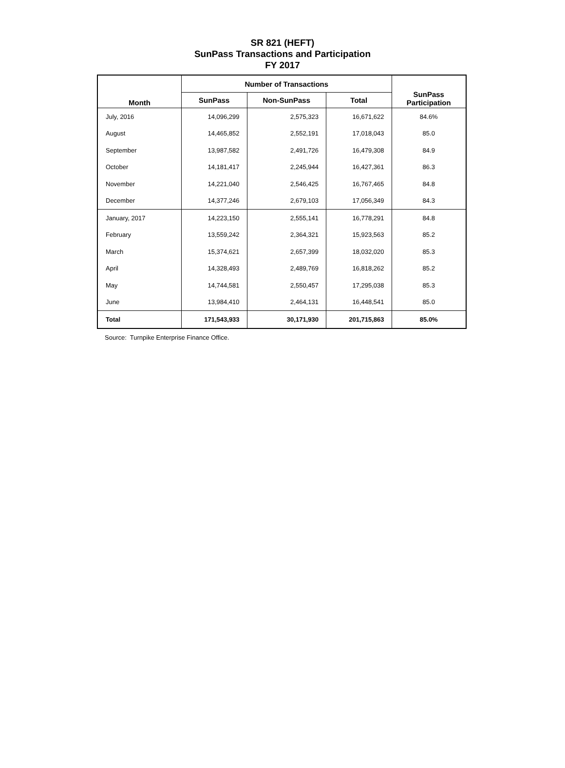SR 821 (HEFT)
SunPass Transactions and Participation
FY 2017
| Month | Number of Transactions | | | SunPass Participation |
| --- | --- | --- | --- | --- |
| | SunPass | Non-SunPass | Total | |
| July, 2016 | 14,096,299 | 2,575,323 | 16,671,622 | 84.6% |
| August | 14,465,852 | 2,552,191 | 17,018,043 | 85.0 |
| September | 13,987,582 | 2,491,726 | 16,479,308 | 84.9 |
| October | 14,181,417 | 2,245,944 | 16,427,361 | 86.3 |
| November | 14,221,040 | 2,546,425 | 16,767,465 | 84.8 |
| December | 14,377,246 | 2,679,103 | 17,056,349 | 84.3 |
| January, 2017 | 14,223,150 | 2,555,141 | 16,778,291 | 84.8 |
| February | 13,559,242 | 2,364,321 | 15,923,563 | 85.2 |
| March | 15,374,621 | 2,657,399 | 18,032,020 | 85.3 |
| April | 14,328,493 | 2,489,769 | 16,818,262 | 85.2 |
| May | 14,744,581 | 2,550,457 | 17,295,038 | 85.3 |
| June | 13,984,410 | 2,464,131 | 16,448,541 | 85.0 |
| Total | 171,543,933 | 30,171,930 | 201,715,863 | 85.0% |
Source: Turnpike Enterprise Finance Office.